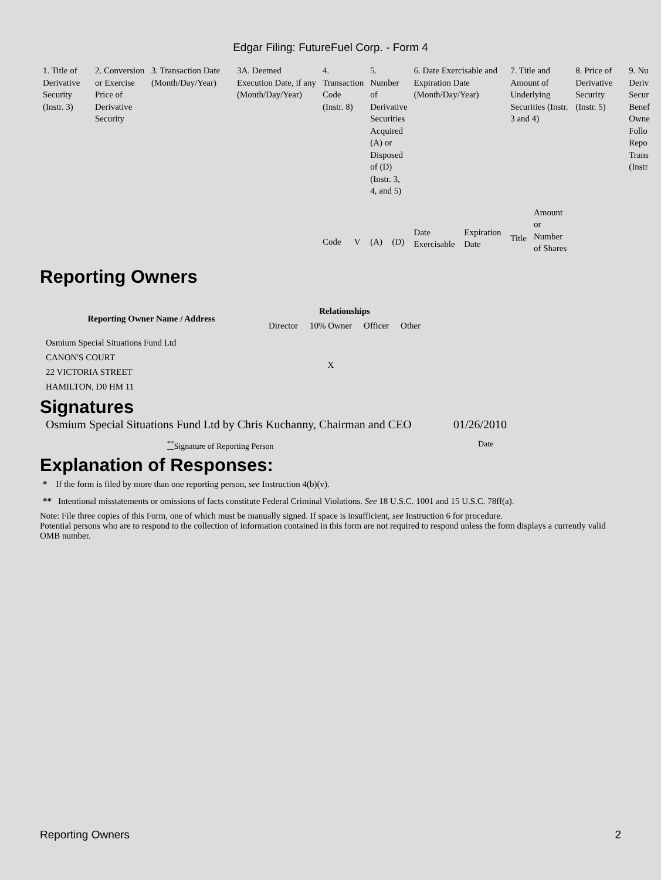Edgar Filing: FutureFuel Corp. - Form 4
| 1. Title of Derivative Security (Instr. 3) | 2. Conversion or Exercise Price of Derivative Security | 3. Transaction Date (Month/Day/Year) | 3A. Deemed Execution Date, if any (Month/Day/Year) | 4. Transaction Code (Instr. 8) | | 5. Number of Derivative Securities Acquired (A) or Disposed of (D) (Instr. 3, 4, and 5) | | 6. Date Exercisable and Expiration Date (Month/Day/Year) | | 7. Title and Amount of Underlying Securities (Instr. 3 and 4) | | 8. Price of Derivative Security (Instr. 5) | 9. Nu Deriv Secur Benef Owne Follo Repo Trans (Instr |
| | | | | | | | | Date Exercisable | Expiration Date | Title | Amount or Number of Shares | | |
| | | | | Code | V | (A) | (D) | | | | | | |
Reporting Owners
| Reporting Owner Name / Address | Relationships | | | |
| --- | --- | --- | --- | --- |
| | Director | 10% Owner | Officer | Other |
| Osmium Special Situations Fund Ltd CANON'S COURT 22 VICTORIA STREET HAMILTON, D0 HM 11 | | X | | |
Signatures
Osmium Special Situations Fund Ltd by Chris Kuchanny, Chairman and CEO
01/26/2010
<sup>**</sup> Signature of Reporting Person Date
Explanation of Responses:
* If the form is filed by more than one reporting person, see Instruction 4(b)(v).
** Intentional misstatements or omissions of facts constitute Federal Criminal Violations. See 18 U.S.C. 1001 and 15 U.S.C. 78ff(a).
Note: File three copies of this Form, one of which must be manually signed. If space is insufficient, see Instruction 6 for procedure.
Potential persons who are to respond to the collection of information contained in this form are not required to respond unless the form displays a currently valid OMB number.
Reporting Owners 2